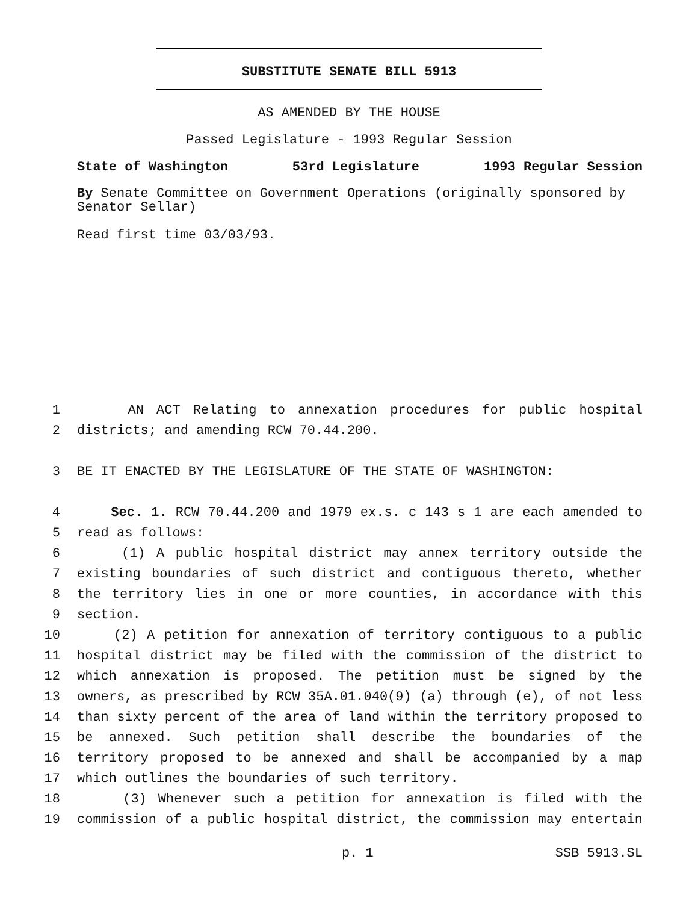SUBSTITUTE SENATE BILL 5913
AS AMENDED BY THE HOUSE
Passed Legislature - 1993 Regular Session
State of Washington 53rd Legislature 1993 Regular Session
By Senate Committee on Government Operations (originally sponsored by Senator Sellar)
Read first time 03/03/93.
1 AN ACT Relating to annexation procedures for public hospital
2 districts; and amending RCW 70.44.200.
3 BE IT ENACTED BY THE LEGISLATURE OF THE STATE OF WASHINGTON:
4 Sec. 1. RCW 70.44.200 and 1979 ex.s. c 143 s 1 are each amended to
5 read as follows:
6 (1) A public hospital district may annex territory outside the
7 existing boundaries of such district and contiguous thereto, whether
8 the territory lies in one or more counties, in accordance with this
9 section.
10 (2) A petition for annexation of territory contiguous to a public
11 hospital district may be filed with the commission of the district to
12 which annexation is proposed. The petition must be signed by the
13 owners, as prescribed by RCW 35A.01.040(9) (a) through (e), of not less
14 than sixty percent of the area of land within the territory proposed to
15 be annexed. Such petition shall describe the boundaries of the
16 territory proposed to be annexed and shall be accompanied by a map
17 which outlines the boundaries of such territory.
18 (3) Whenever such a petition for annexation is filed with the
19 commission of a public hospital district, the commission may entertain
p. 1 SSB 5913.SL